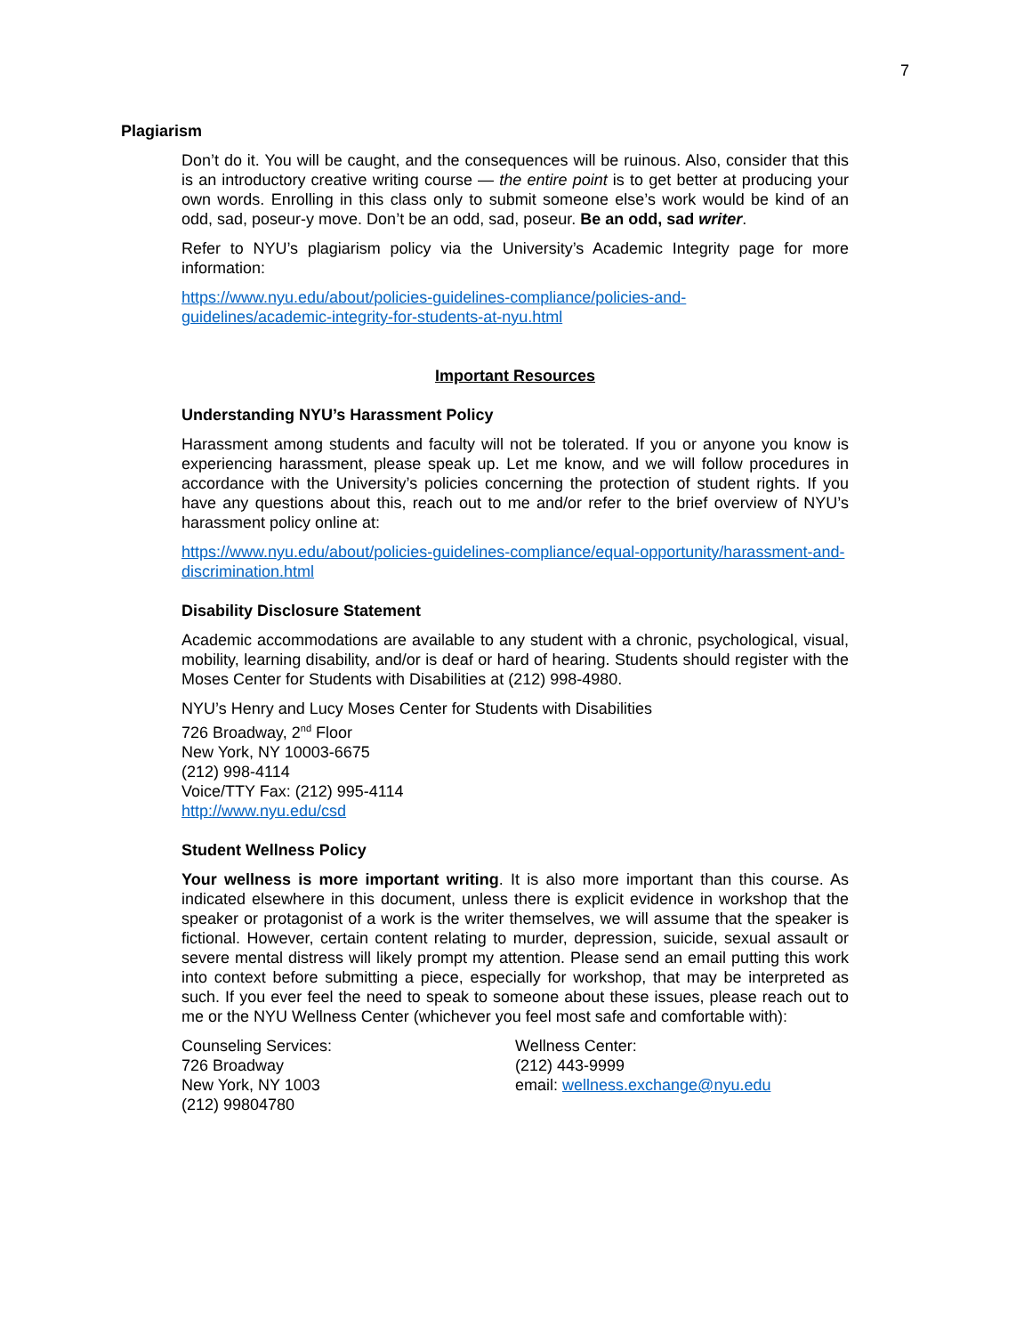7
Plagiarism
Don’t do it. You will be caught, and the consequences will be ruinous. Also, consider that this is an introductory creative writing course — the entire point is to get better at producing your own words. Enrolling in this class only to submit someone else’s work would be kind of an odd, sad, poseur-y move. Don’t be an odd, sad, poseur. Be an odd, sad writer.
Refer to NYU’s plagiarism policy via the University’s Academic Integrity page for more information:
https://www.nyu.edu/about/policies-guidelines-compliance/policies-and-
guidelines/academic-integrity-for-students-at-nyu.html
Important Resources
Understanding NYU’s Harassment Policy
Harassment among students and faculty will not be tolerated. If you or anyone you know is experiencing harassment, please speak up. Let me know, and we will follow procedures in accordance with the University’s policies concerning the protection of student rights. If you have any questions about this, reach out to me and/or refer to the brief overview of NYU’s harassment policy online at:
https://www.nyu.edu/about/policies-guidelines-compliance/equal-opportunity/harassment-and-discrimination.html
Disability Disclosure Statement
Academic accommodations are available to any student with a chronic, psychological, visual, mobility, learning disability, and/or is deaf or hard of hearing. Students should register with the Moses Center for Students with Disabilities at (212) 998-4980.
NYU’s Henry and Lucy Moses Center for Students with Disabilities
726 Broadway, 2<sup>nd</sup> Floor
New York, NY 10003-6675
(212) 998-4114
Voice/TTY Fax: (212) 995-4114
http://www.nyu.edu/csd
Student Wellness Policy
Your wellness is more important writing. It is also more important than this course. As indicated elsewhere in this document, unless there is explicit evidence in workshop that the speaker or protagonist of a work is the writer themselves, we will assume that the speaker is fictional. However, certain content relating to murder, depression, suicide, sexual assault or severe mental distress will likely prompt my attention. Please send an email putting this work into context before submitting a piece, especially for workshop, that may be interpreted as such. If you ever feel the need to speak to someone about these issues, please reach out to me or the NYU Wellness Center (whichever you feel most safe and comfortable with):
Counseling Services:
726 Broadway
New York, NY 1003
(212) 99804780
Wellness Center:
(212) 443-9999
email: wellness.exchange@nyu.edu